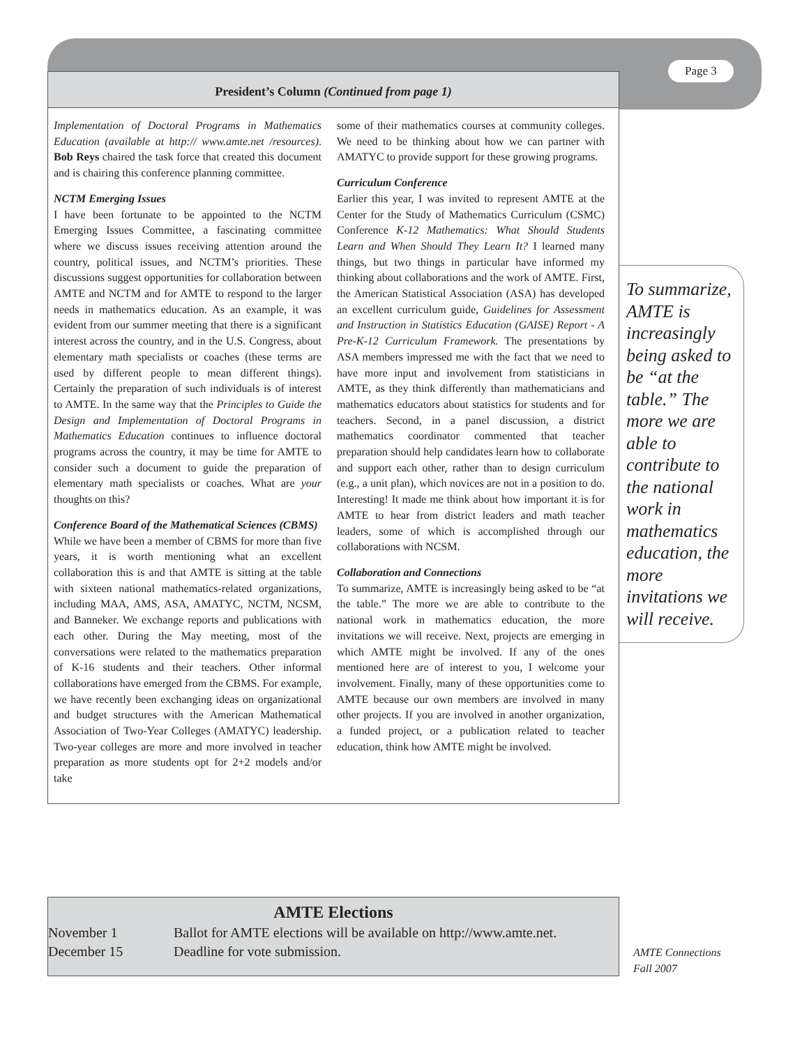Page 3
President’s Column (Continued from page 1)
Implementation of Doctoral Programs in Mathematics Education (available at http:// www.amte.net /resources). Bob Reys chaired the task force that created this document and is chairing this conference planning committee.
NCTM Emerging Issues
I have been fortunate to be appointed to the NCTM Emerging Issues Committee, a fascinating committee where we discuss issues receiving attention around the country, political issues, and NCTM’s priorities. These discussions suggest opportunities for collaboration between AMTE and NCTM and for AMTE to respond to the larger needs in mathematics education. As an example, it was evident from our summer meeting that there is a significant interest across the country, and in the U.S. Congress, about elementary math specialists or coaches (these terms are used by different people to mean different things). Certainly the preparation of such individuals is of interest to AMTE. In the same way that the Principles to Guide the Design and Implementation of Doctoral Programs in Mathematics Education continues to influence doctoral programs across the country, it may be time for AMTE to consider such a document to guide the preparation of elementary math specialists or coaches. What are your thoughts on this?
Conference Board of the Mathematical Sciences (CBMS)
While we have been a member of CBMS for more than five years, it is worth mentioning what an excellent collaboration this is and that AMTE is sitting at the table with sixteen national mathematics-related organizations, including MAA, AMS, ASA, AMATYC, NCTM, NCSM, and Banneker. We exchange reports and publications with each other. During the May meeting, most of the conversations were related to the mathematics preparation of K-16 students and their teachers. Other informal collaborations have emerged from the CBMS. For example, we have recently been exchanging ideas on organizational and budget structures with the American Mathematical Association of Two-Year Colleges (AMATYC) leadership. Two-year colleges are more and more involved in teacher preparation as more students opt for 2+2 models and/or take
some of their mathematics courses at community colleges. We need to be thinking about how we can partner with AMATYC to provide support for these growing programs.
Curriculum Conference
Earlier this year, I was invited to represent AMTE at the Center for the Study of Mathematics Curriculum (CSMC) Conference K-12 Mathematics: What Should Students Learn and When Should They Learn It? I learned many things, but two things in particular have informed my thinking about collaborations and the work of AMTE. First, the American Statistical Association (ASA) has developed an excellent curriculum guide, Guidelines for Assessment and Instruction in Statistics Education (GAISE) Report - A Pre-K-12 Curriculum Framework. The presentations by ASA members impressed me with the fact that we need to have more input and involvement from statisticians in AMTE, as they think differently than mathematicians and mathematics educators about statistics for students and for teachers. Second, in a panel discussion, a district mathematics coordinator commented that teacher preparation should help candidates learn how to collaborate and support each other, rather than to design curriculum (e.g., a unit plan), which novices are not in a position to do. Interesting! It made me think about how important it is for AMTE to hear from district leaders and math teacher leaders, some of which is accomplished through our collaborations with NCSM.
Collaboration and Connections
To summarize, AMTE is increasingly being asked to be “at the table.” The more we are able to contribute to the national work in mathematics education, the more invitations we will receive. Next, projects are emerging in which AMTE might be involved. If any of the ones mentioned here are of interest to you, I welcome your involvement. Finally, many of these opportunities come to AMTE because our own members are involved in many other projects. If you are involved in another organization, a funded project, or a publication related to teacher education, think how AMTE might be involved.
To summarize, AMTE is increasingly being asked to be “at the table.” The more we are able to contribute to the national work in mathematics education, the more invitations we will receive.
AMTE Elections
November 1 Ballot for AMTE elections will be available on http://www.amte.net.
December 15 Deadline for vote submission.
AMTE Connections
Fall 2007